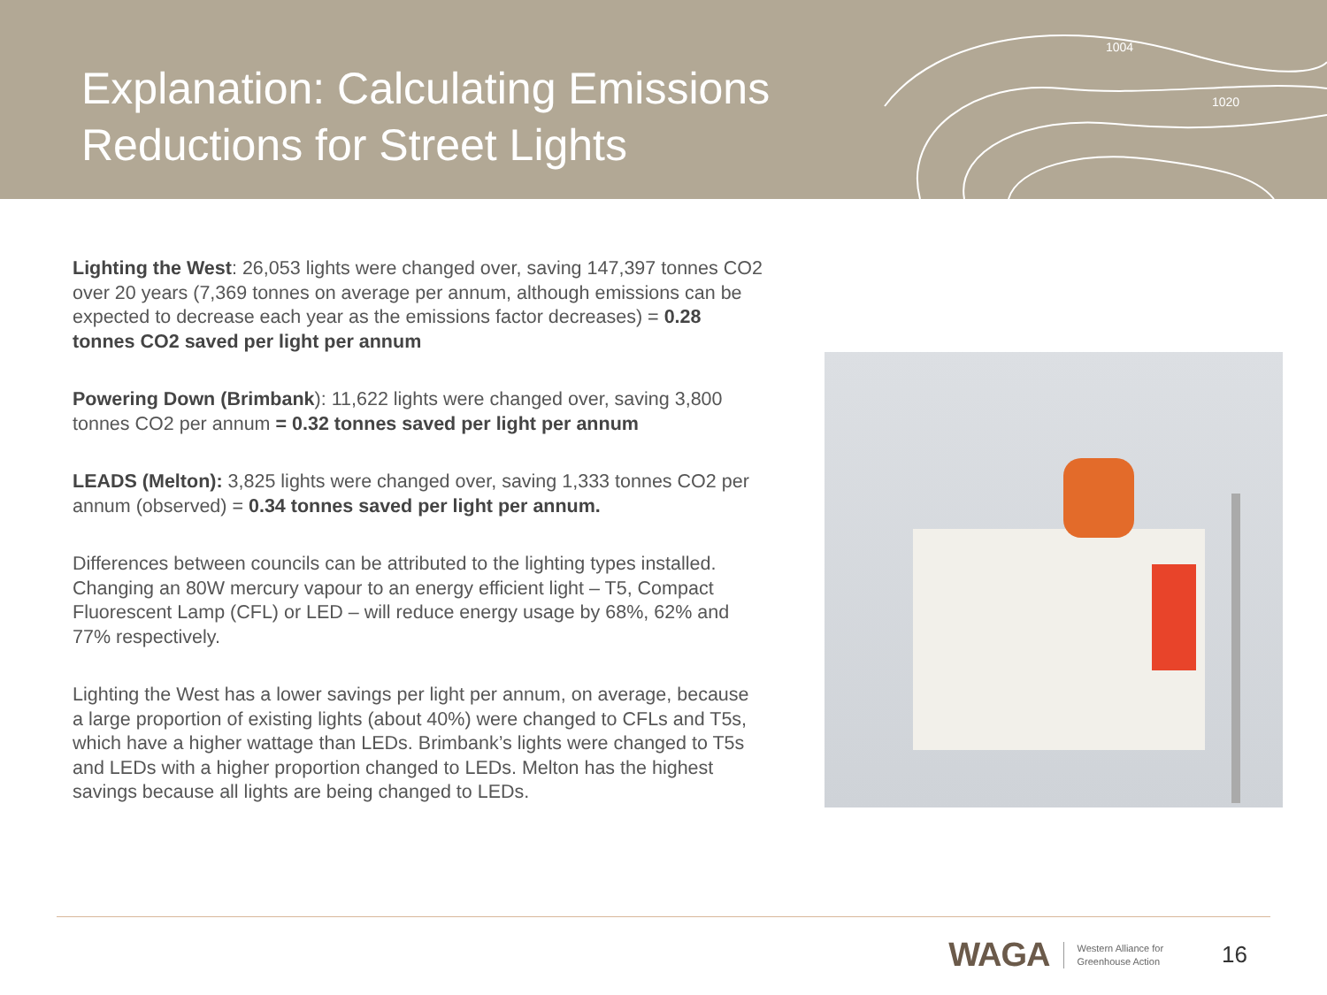1004
1020
Explanation: Calculating Emissions
Reductions for Street Lights
Lighting the West: 26,053 lights were changed over, saving 147,397 tonnes CO2 over 20 years (7,369 tonnes on average per annum, although emissions can be expected to decrease each year as the emissions factor decreases) = 0.28 tonnes CO2 saved per light per annum
Powering Down (Brimbank): 11,622 lights were changed over, saving 3,800 tonnes CO2 per annum = 0.32 tonnes saved per light per annum
LEADS (Melton): 3,825 lights were changed over, saving 1,333 tonnes CO2 per annum (observed) = 0.34 tonnes saved per light per annum.
Differences between councils can be attributed to the lighting types installed. Changing an 80W mercury vapour to an energy efficient light – T5, Compact Fluorescent Lamp (CFL) or LED – will reduce energy usage by 68%, 62% and 77% respectively.
Lighting the West has a lower savings per light per annum, on average, because a large proportion of existing lights (about 40%) were changed to CFLs and T5s, which have a higher wattage than LEDs. Brimbank’s lights were changed to T5s and LEDs with a higher proportion changed to LEDs. Melton has the highest savings because all lights are being changed to LEDs.
WAGA Western Alliance for
Greenhouse Action 16